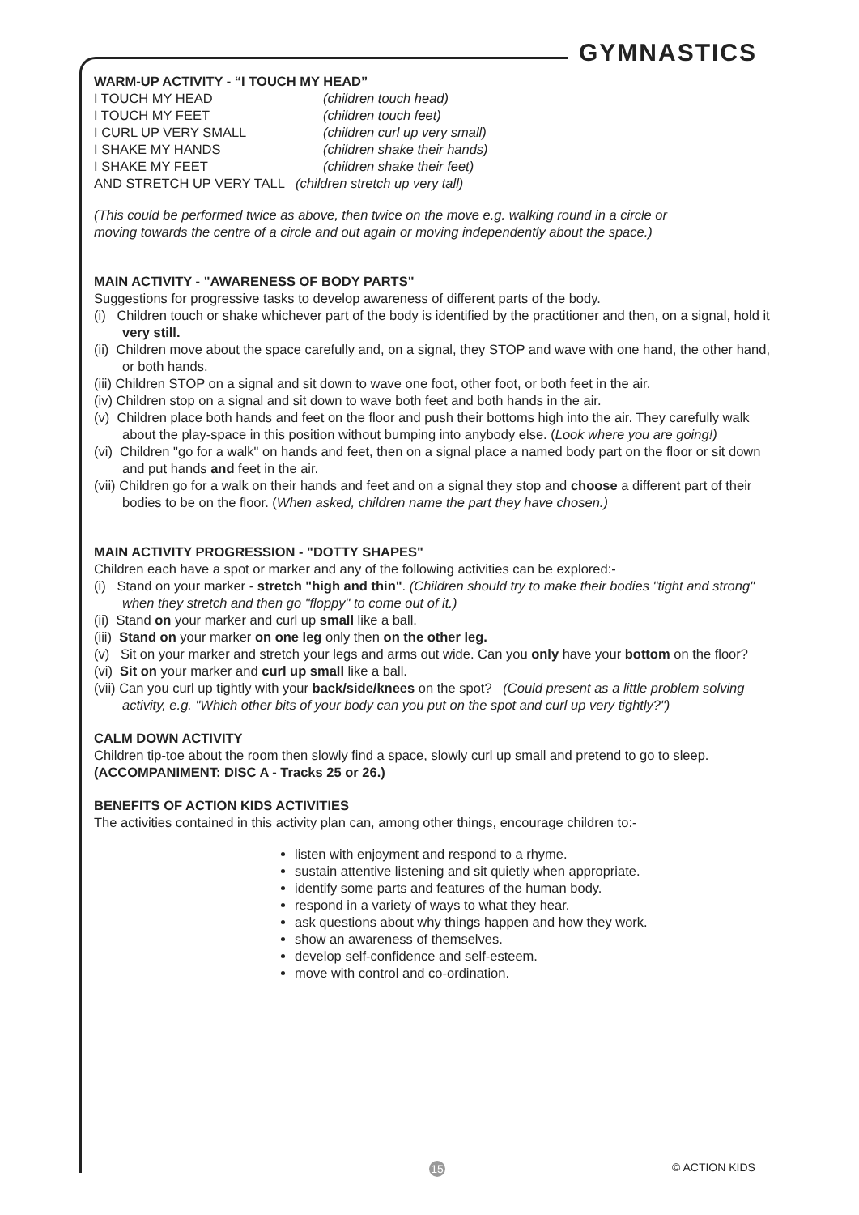GYMNASTICS
WARM-UP ACTIVITY - “I TOUCH MY HEAD”
I TOUCH MY HEAD (children touch head)
I TOUCH MY FEET (children touch feet)
I CURL UP VERY SMALL (children curl up very small)
I SHAKE MY HANDS (children shake their hands)
I SHAKE MY FEET (children shake their feet)
AND STRETCH UP VERY TALL (children stretch up very tall)
(This could be performed twice as above, then twice on the move e.g. walking round in a circle or moving towards the centre of a circle and out again or moving independently about the space.)
MAIN ACTIVITY - "AWARENESS OF BODY PARTS"
Suggestions for progressive tasks to develop awareness of different parts of the body.
(i) Children touch or shake whichever part of the body is identified by the practitioner and then, on a signal, hold it very still.
(ii) Children move about the space carefully and, on a signal, they STOP and wave with one hand, the other hand, or both hands.
(iii) Children STOP on a signal and sit down to wave one foot, other foot, or both feet in the air.
(iv) Children stop on a signal and sit down to wave both feet and both hands in the air.
(v) Children place both hands and feet on the floor and push their bottoms high into the air. They carefully walk about the play-space in this position without bumping into anybody else. (Look where you are going!)
(vi) Children "go for a walk" on hands and feet, then on a signal place a named body part on the floor or sit down and put hands and feet in the air.
(vii) Children go for a walk on their hands and feet and on a signal they stop and choose a different part of their bodies to be on the floor. (When asked, children name the part they have chosen.)
MAIN ACTIVITY PROGRESSION - "DOTTY SHAPES"
Children each have a spot or marker and any of the following activities can be explored:-
(i) Stand on your marker - stretch "high and thin". (Children should try to make their bodies "tight and strong" when they stretch and then go "floppy" to come out of it.)
(ii) Stand on your marker and curl up small like a ball.
(iii) Stand on your marker on one leg only then on the other leg.
(v) Sit on your marker and stretch your legs and arms out wide. Can you only have your bottom on the floor?
(vi) Sit on your marker and curl up small like a ball.
(vii) Can you curl up tightly with your back/side/knees on the spot? (Could present as a little problem solving activity, e.g. "Which other bits of your body can you put on the spot and curl up very tightly?")
CALM DOWN ACTIVITY
Children tip-toe about the room then slowly find a space, slowly curl up small and pretend to go to sleep. (ACCOMPANIMENT: DISC A - Tracks 25 or 26.)
BENEFITS OF ACTION KIDS ACTIVITIES
The activities contained in this activity plan can, among other things, encourage children to:-
listen with enjoyment and respond to a rhyme.
sustain attentive listening and sit quietly when appropriate.
identify some parts and features of the human body.
respond in a variety of ways to what they hear.
ask questions about why things happen and how they work.
show an awareness of themselves.
develop self-confidence and self-esteem.
move with control and co-ordination.
15 © ACTION KIDS